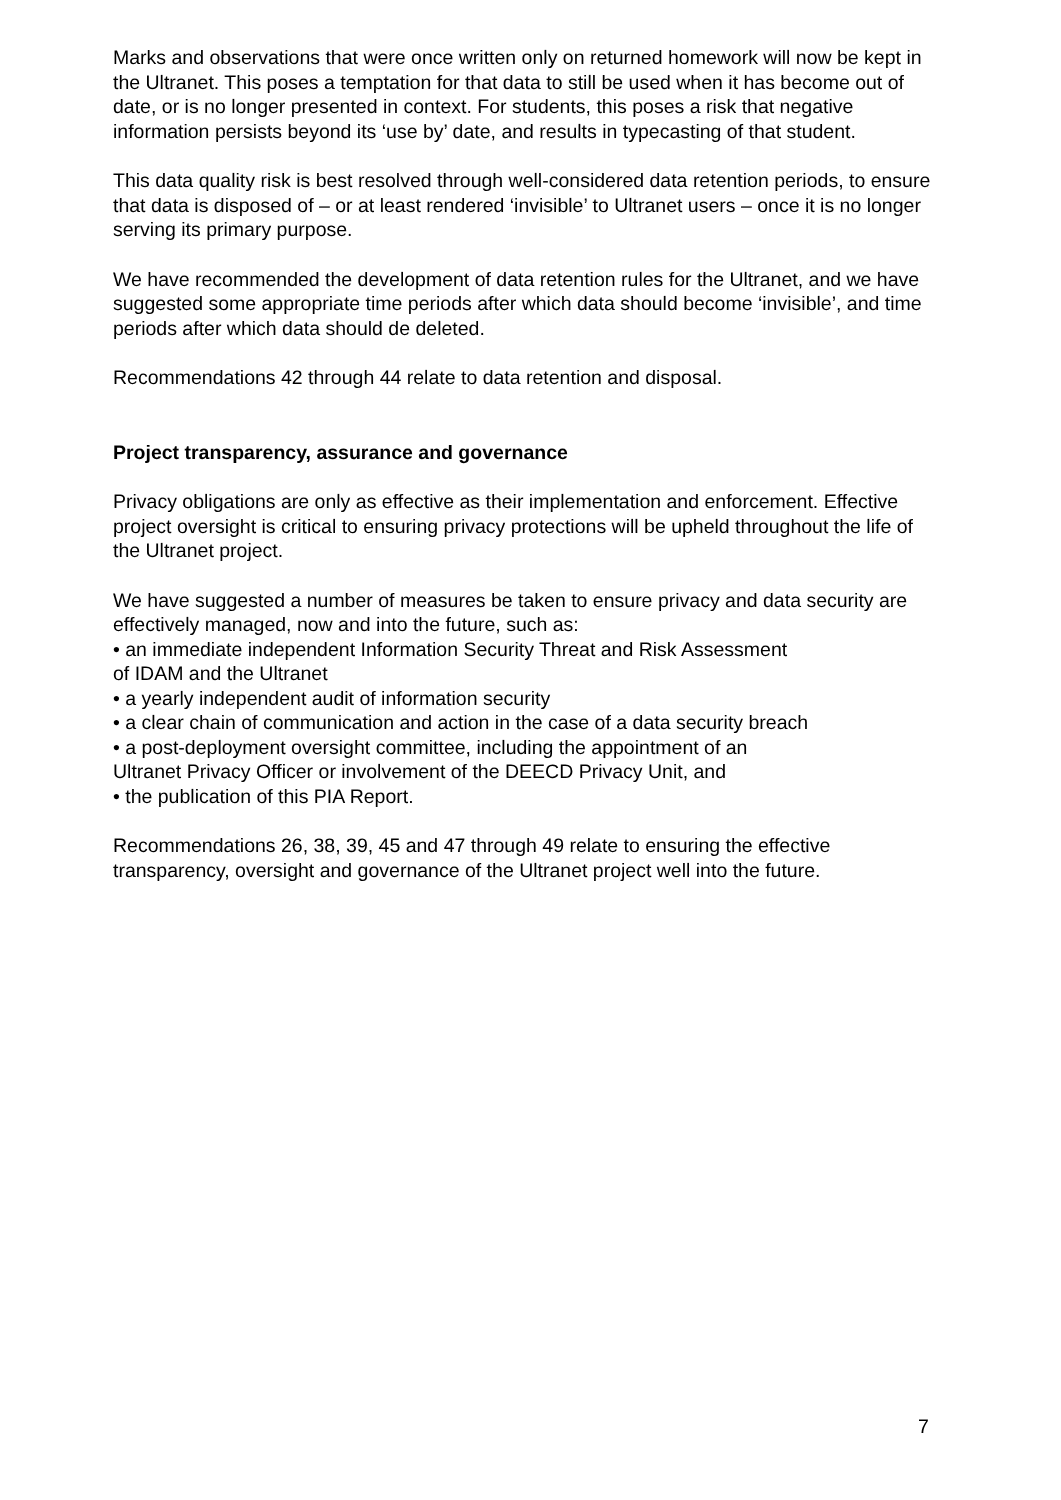Marks and observations that were once written only on returned homework will now be kept in the Ultranet. This poses a temptation for that data to still be used when it has become out of date, or is no longer presented in context. For students, this poses a risk that negative information persists beyond its ‘use by’ date, and results in typecasting of that student.
This data quality risk is best resolved through well-considered data retention periods, to ensure that data is disposed of – or at least rendered ‘invisible’ to Ultranet users – once it is no longer serving its primary purpose.
We have recommended the development of data retention rules for the Ultranet, and we have suggested some appropriate time periods after which data should become ‘invisible’, and time periods after which data should de deleted.
Recommendations 42 through 44 relate to data retention and disposal.
Project transparency, assurance and governance
Privacy obligations are only as effective as their implementation and enforcement. Effective project oversight is critical to ensuring privacy protections will be upheld throughout the life of the Ultranet project.
We have suggested a number of measures be taken to ensure privacy and data security are effectively managed, now and into the future, such as:
• an immediate independent Information Security Threat and Risk Assessment
of IDAM and the Ultranet
• a yearly independent audit of information security
• a clear chain of communication and action in the case of a data security breach
• a post-deployment oversight committee, including the appointment of an
Ultranet Privacy Officer or involvement of the DEECD Privacy Unit, and
• the publication of this PIA Report.
Recommendations 26, 38, 39, 45 and 47 through 49 relate to ensuring the effective transparency, oversight and governance of the Ultranet project well into the future.
7